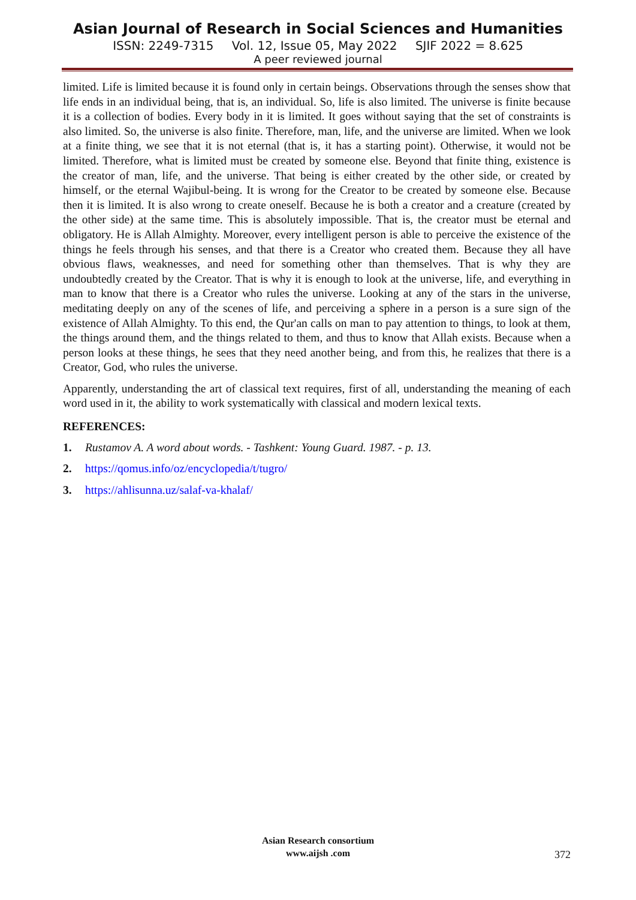Asian Journal of Research in Social Sciences and Humanities
ISSN: 2249-7315 Vol. 12, Issue 05, May 2022 SJIF 2022 = 8.625
A peer reviewed journal
limited. Life is limited because it is found only in certain beings. Observations through the senses show that life ends in an individual being, that is, an individual. So, life is also limited. The universe is finite because it is a collection of bodies. Every body in it is limited. It goes without saying that the set of constraints is also limited. So, the universe is also finite. Therefore, man, life, and the universe are limited. When we look at a finite thing, we see that it is not eternal (that is, it has a starting point). Otherwise, it would not be limited. Therefore, what is limited must be created by someone else. Beyond that finite thing, existence is the creator of man, life, and the universe. That being is either created by the other side, or created by himself, or the eternal Wajibul-being. It is wrong for the Creator to be created by someone else. Because then it is limited. It is also wrong to create oneself. Because he is both a creator and a creature (created by the other side) at the same time. This is absolutely impossible. That is, the creator must be eternal and obligatory. He is Allah Almighty. Moreover, every intelligent person is able to perceive the existence of the things he feels through his senses, and that there is a Creator who created them. Because they all have obvious flaws, weaknesses, and need for something other than themselves. That is why they are undoubtedly created by the Creator. That is why it is enough to look at the universe, life, and everything in man to know that there is a Creator who rules the universe. Looking at any of the stars in the universe, meditating deeply on any of the scenes of life, and perceiving a sphere in a person is a sure sign of the existence of Allah Almighty. To this end, the Qur'an calls on man to pay attention to things, to look at them, the things around them, and the things related to them, and thus to know that Allah exists. Because when a person looks at these things, he sees that they need another being, and from this, he realizes that there is a Creator, God, who rules the universe.
Apparently, understanding the art of classical text requires, first of all, understanding the meaning of each word used in it, the ability to work systematically with classical and modern lexical texts.
REFERENCES:
1. Rustamov A. A word about words. - Tashkent: Young Guard. 1987. - p. 13.
2. https://qomus.info/oz/encyclopedia/t/tugro/
3. https://ahlisunna.uz/salaf-va-khalaf/
Asian Research consortium
www.aijsh .com
372